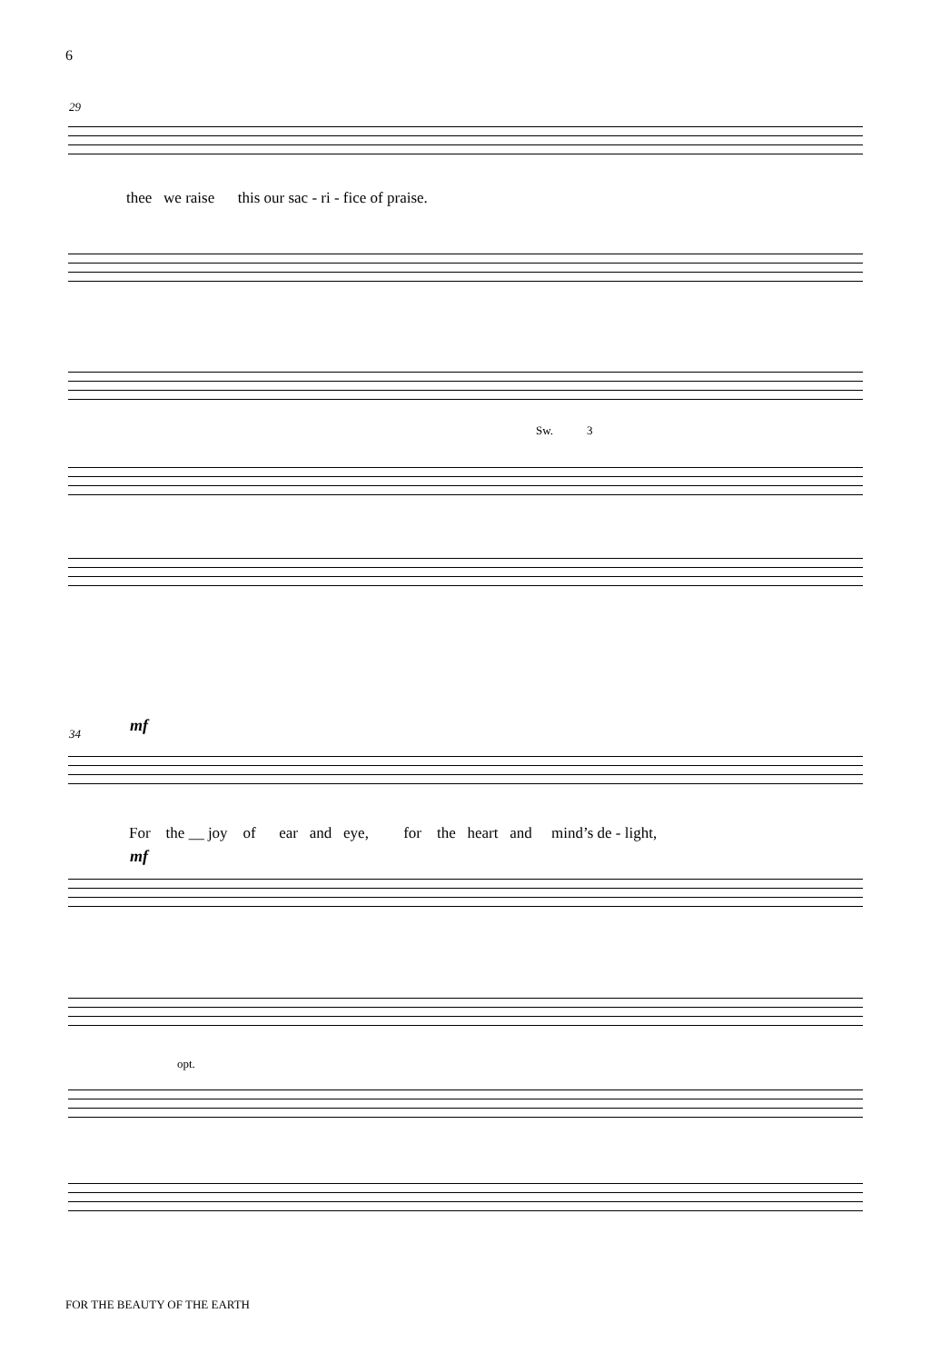6
29
thee we raise this our sac - ri - fice of praise.
Sw. 3
34 mf
For the __ joy of ear and eye, for the heart and mind’s de - light,
mf
opt.
FOR THE BEAUTY OF THE EARTH